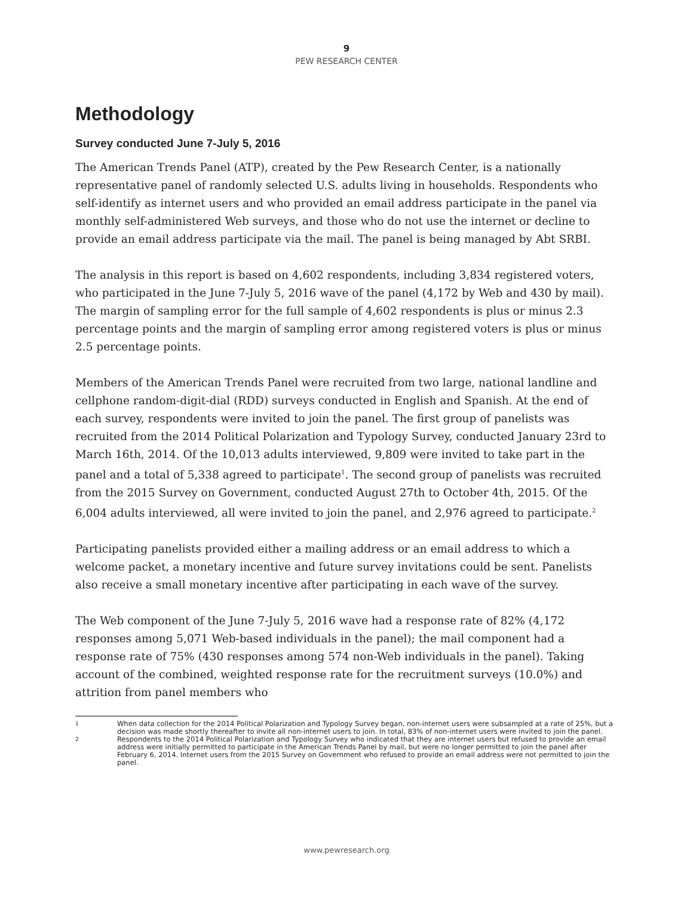9
PEW RESEARCH CENTER
Methodology
Survey conducted June 7-July 5, 2016
The American Trends Panel (ATP), created by the Pew Research Center, is a nationally representative panel of randomly selected U.S. adults living in households. Respondents who self-identify as internet users and who provided an email address participate in the panel via monthly self-administered Web surveys, and those who do not use the internet or decline to provide an email address participate via the mail. The panel is being managed by Abt SRBI.
The analysis in this report is based on 4,602 respondents, including 3,834 registered voters, who participated in the June 7-July 5, 2016 wave of the panel (4,172 by Web and 430 by mail). The margin of sampling error for the full sample of 4,602 respondents is plus or minus 2.3 percentage points and the margin of sampling error among registered voters is plus or minus 2.5 percentage points.
Members of the American Trends Panel were recruited from two large, national landline and cellphone random-digit-dial (RDD) surveys conducted in English and Spanish. At the end of each survey, respondents were invited to join the panel. The first group of panelists was recruited from the 2014 Political Polarization and Typology Survey, conducted January 23rd to March 16th, 2014. Of the 10,013 adults interviewed, 9,809 were invited to take part in the panel and a total of 5,338 agreed to participate<sup>1</sup>. The second group of panelists was recruited from the 2015 Survey on Government, conducted August 27th to October 4th, 2015. Of the 6,004 adults interviewed, all were invited to join the panel, and 2,976 agreed to participate.<sup>2</sup>
Participating panelists provided either a mailing address or an email address to which a welcome packet, a monetary incentive and future survey invitations could be sent. Panelists also receive a small monetary incentive after participating in each wave of the survey.
The Web component of the June 7-July 5, 2016 wave had a response rate of 82% (4,172 responses among 5,071 Web-based individuals in the panel); the mail component had a response rate of 75% (430 responses among 574 non-Web individuals in the panel). Taking account of the combined, weighted response rate for the recruitment surveys (10.0%) and attrition from panel members who
1 When data collection for the 2014 Political Polarization and Typology Survey began, non-internet users were subsampled at a rate of 25%, but a decision was made shortly thereafter to invite all non-internet users to join. In total, 83% of non-internet users were invited to join the panel.
2 Respondents to the 2014 Political Polarization and Typology Survey who indicated that they are internet users but refused to provide an email address were initially permitted to participate in the American Trends Panel by mail, but were no longer permitted to join the panel after February 6, 2014. Internet users from the 2015 Survey on Government who refused to provide an email address were not permitted to join the panel.
www.pewresearch.org